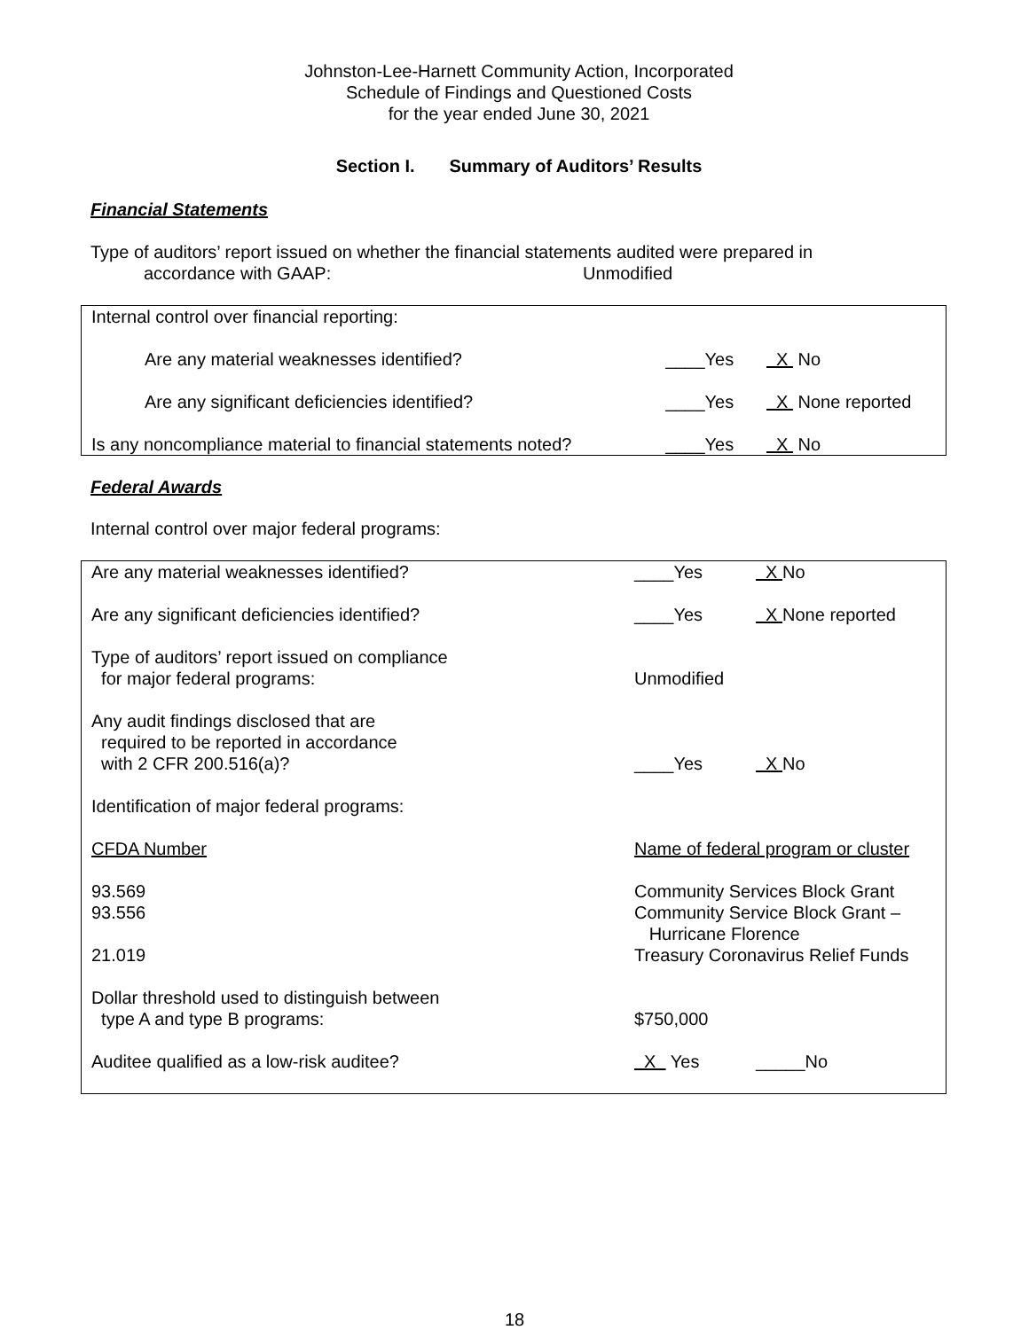Johnston-Lee-Harnett Community Action, Incorporated
Schedule of Findings and Questioned Costs
for the year ended June 30, 2021
Section I. Summary of Auditors’ Results
Financial Statements
Type of auditors’ report issued on whether the financial statements audited were prepared in
accordance with GAAP: Unmodified
| Internal control over financial reporting: | | |
| Are any material weaknesses identified? | ____Yes | X No |
| Are any significant deficiencies identified? | ____Yes | X None reported |
| Is any noncompliance material to financial statements noted? | ____Yes | X No |
Federal Awards
Internal control over major federal programs:
| Are any material weaknesses identified? | ____Yes | X No |
| Are any significant deficiencies identified? | ____Yes | X None reported |
| Type of auditors’ report issued on compliance for major federal programs: | Unmodified | |
| Any audit findings disclosed that are required to be reported in accordance with 2 CFR 200.516(a)? | ____Yes | X No |
| Identification of major federal programs: | | |
| CFDA Number | Name of federal program or cluster | |
| 93.569 | Community Services Block Grant | |
| 93.556 | Community Service Block Grant – Hurricane Florence | |
| 21.019 | Treasury Coronavirus Relief Funds | |
| Dollar threshold used to distinguish between type A and type B programs: | $750,000 | |
| Auditee qualified as a low-risk auditee? | X Yes | _____No |
18